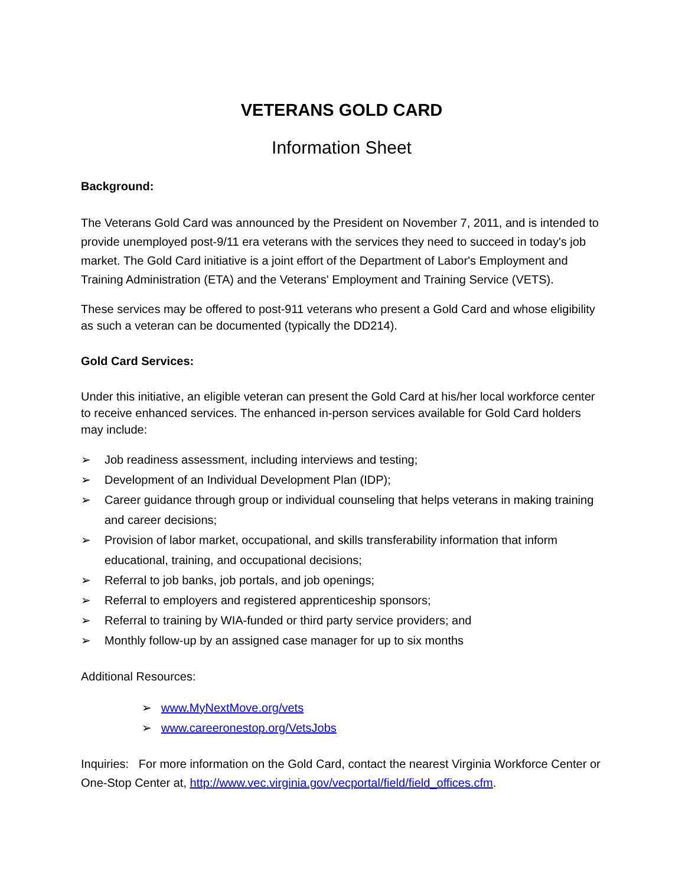VETERANS GOLD CARD
Information Sheet
Background:
The Veterans Gold Card was announced by the President on November 7, 2011, and is intended to provide unemployed post-9/11 era veterans with the services they need to succeed in today's job market. The Gold Card initiative is a joint effort of the Department of Labor's Employment and Training Administration (ETA) and the Veterans' Employment and Training Service (VETS).
These services may be offered to post-911 veterans who present a Gold Card and whose eligibility as such a veteran can be documented (typically the DD214).
Gold Card Services:
Under this initiative, an eligible veteran can present the Gold Card at his/her local workforce center to receive enhanced services. The enhanced in-person services available for Gold Card holders may include:
➢ Job readiness assessment, including interviews and testing;
➢ Development of an Individual Development Plan (IDP);
➢ Career guidance through group or individual counseling that helps veterans in making training and career decisions;
➢ Provision of labor market, occupational, and skills transferability information that inform educational, training, and occupational decisions;
➢ Referral to job banks, job portals, and job openings;
➢ Referral to employers and registered apprenticeship sponsors;
➢ Referral to training by WIA-funded or third party service providers; and
➢ Monthly follow-up by an assigned case manager for up to six months
Additional Resources:
➢ www.MyNextMove.org/vets
➢ www.careeronestop.org/VetsJobs
Inquiries: For more information on the Gold Card, contact the nearest Virginia Workforce Center or One-Stop Center at, http://www.vec.virginia.gov/vecportal/field/field_offices.cfm.